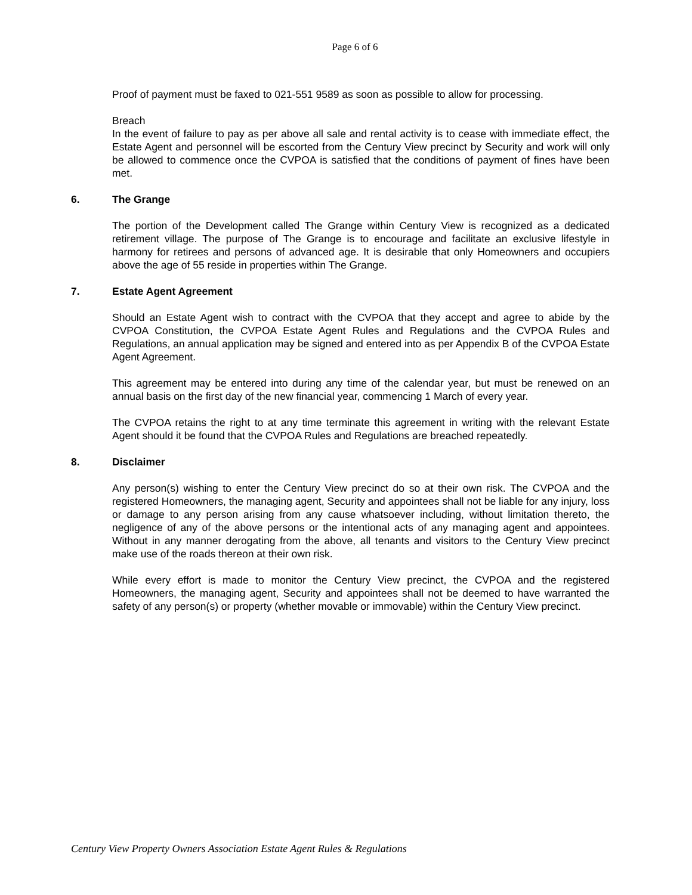Page 6 of 6
Proof of payment must be faxed to 021-551 9589 as soon as possible to allow for processing.
Breach
In the event of failure to pay as per above all sale and rental activity is to cease with immediate effect, the Estate Agent and personnel will be escorted from the Century View precinct by Security and work will only be allowed to commence once the CVPOA is satisfied that the conditions of payment of fines have been met.
6. The Grange
The portion of the Development called The Grange within Century View is recognized as a dedicated retirement village. The purpose of The Grange is to encourage and facilitate an exclusive lifestyle in harmony for retirees and persons of advanced age. It is desirable that only Homeowners and occupiers above the age of 55 reside in properties within The Grange.
7. Estate Agent Agreement
Should an Estate Agent wish to contract with the CVPOA that they accept and agree to abide by the CVPOA Constitution, the CVPOA Estate Agent Rules and Regulations and the CVPOA Rules and Regulations, an annual application may be signed and entered into as per Appendix B of the CVPOA Estate Agent Agreement.
This agreement may be entered into during any time of the calendar year, but must be renewed on an annual basis on the first day of the new financial year, commencing 1 March of every year.
The CVPOA retains the right to at any time terminate this agreement in writing with the relevant Estate Agent should it be found that the CVPOA Rules and Regulations are breached repeatedly.
8. Disclaimer
Any person(s) wishing to enter the Century View precinct do so at their own risk. The CVPOA and the registered Homeowners, the managing agent, Security and appointees shall not be liable for any injury, loss or damage to any person arising from any cause whatsoever including, without limitation thereto, the negligence of any of the above persons or the intentional acts of any managing agent and appointees. Without in any manner derogating from the above, all tenants and visitors to the Century View precinct make use of the roads thereon at their own risk.
While every effort is made to monitor the Century View precinct, the CVPOA and the registered Homeowners, the managing agent, Security and appointees shall not be deemed to have warranted the safety of any person(s) or property (whether movable or immovable) within the Century View precinct.
Century View Property Owners Association Estate Agent Rules & Regulations